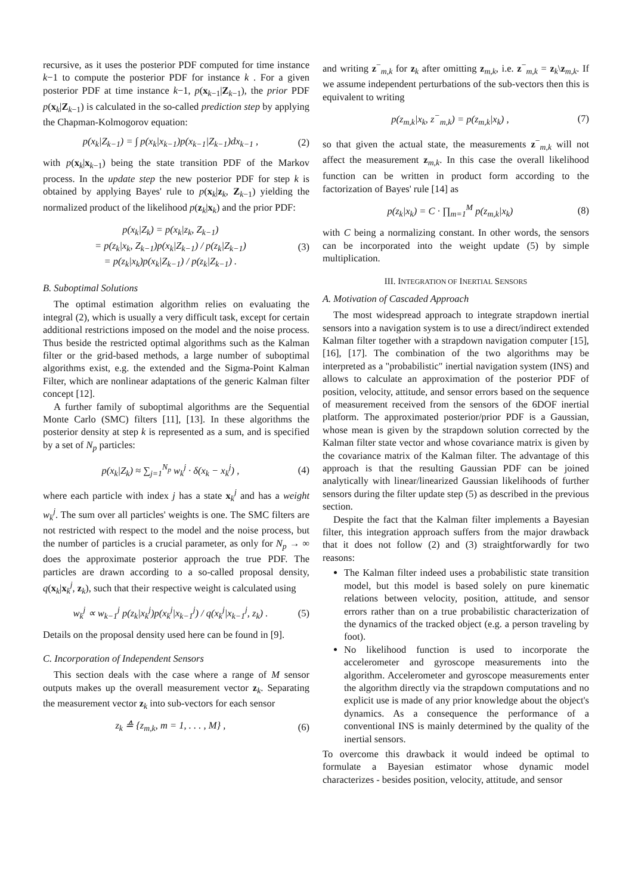recursive, as it uses the posterior PDF computed for time instance k−1 to compute the posterior PDF for instance k . For a given posterior PDF at time instance k−1, p(x<sub>k−1</sub>|Z<sub>k−1</sub>), the prior PDF p(x<sub>k</sub>|Z<sub>k−1</sub>) is calculated in the so-called prediction step by applying the Chapman-Kolmogorov equation:
p(x<sub>k</sub>|Z<sub>k−1</sub>) = ∫ p(x<sub>k</sub>|x<sub>k−1</sub>)p(x<sub>k−1</sub>|Z<sub>k−1</sub>)dx<sub>k−1</sub> , (2)
with p(x<sub>k</sub>|x<sub>k−1</sub>) being the state transition PDF of the Markov process. In the update step the new posterior PDF for step k is obtained by applying Bayes' rule to p(x<sub>k</sub>|z<sub>k</sub>, Z<sub>k−1</sub>) yielding the normalized product of the likelihood p(z<sub>k</sub>|x<sub>k</sub>) and the prior PDF:
p(x<sub>k</sub>|Z<sub>k</sub>) = p(x<sub>k</sub>|z<sub>k</sub>, Z<sub>k−1</sub>)
= p(z<sub>k</sub>|x<sub>k</sub>, Z<sub>k−1</sub>)p(x<sub>k</sub>|Z<sub>k−1</sub>) / p(z<sub>k</sub>|Z<sub>k−1</sub>)
= p(z<sub>k</sub>|x<sub>k</sub>)p(x<sub>k</sub>|Z<sub>k−1</sub>) / p(z<sub>k</sub>|Z<sub>k−1</sub>) . (3)
B. Suboptimal Solutions
The optimal estimation algorithm relies on evaluating the integral (2), which is usually a very difficult task, except for certain additional restrictions imposed on the model and the noise process. Thus beside the restricted optimal algorithms such as the Kalman filter or the grid-based methods, a large number of suboptimal algorithms exist, e.g. the extended and the Sigma-Point Kalman Filter, which are nonlinear adaptations of the generic Kalman filter concept [12].
A further family of suboptimal algorithms are the Sequential Monte Carlo (SMC) filters [11], [13]. In these algorithms the posterior density at step k is represented as a sum, and is specified by a set of N<sub>p</sub> particles:
p(x<sub>k</sub>|Z<sub>k</sub>) ≈ ∑<sub>j=1</sub><sup>N<sub>p</sub></sup> w<sub>k</sub><sup>j</sup> · δ(x<sub>k</sub> − x<sub>k</sub><sup>j</sup>) , (4)
where each particle with index j has a state x<sub>k</sub><sup>j</sup> and has a weight w<sub>k</sub><sup>j</sup>. The sum over all particles' weights is one. The SMC filters are not restricted with respect to the model and the noise process, but the number of particles is a crucial parameter, as only for N<sub>p</sub> → ∞ does the approximate posterior approach the true PDF. The particles are drawn according to a so-called proposal density, q(x<sub>k</sub>|x<sub>k</sub><sup>j</sup>, z<sub>k</sub>), such that their respective weight is calculated using
w<sub>k</sub><sup>j</sup> ∝ w<sub>k−1</sub><sup>j</sup> p(z<sub>k</sub>|x<sub>k</sub><sup>j</sup>)p(x<sub>k</sub><sup>j</sup>|x<sub>k−1</sub><sup>j</sup>) / q(x<sub>k</sub><sup>j</sup>|x<sub>k−1</sub><sup>j</sup>, z<sub>k</sub>) . (5)
Details on the proposal density used here can be found in [9].
C. Incorporation of Independent Sensors
This section deals with the case where a range of M sensor outputs makes up the overall measurement vector z<sub>k</sub>. Separating the measurement vector z<sub>k</sub> into sub-vectors for each sensor
z<sub>k</sub> ≙ {z<sub>m,k</sub>, m = 1, . . . , M} , (6)
and writing z<sup>−</sup><sub>m,k</sub> for z<sub>k</sub> after omitting z<sub>m,k</sub>, i.e. z<sup>−</sup><sub>m,k</sub> = z<sub>k</sub>\z<sub>m,k</sub>. If we assume independent perturbations of the sub-vectors then this is equivalent to writing
p(z<sub>m,k</sub>|x<sub>k</sub>, z<sup>−</sup><sub>m,k</sub>) = p(z<sub>m,k</sub>|x<sub>k</sub>) , (7)
so that given the actual state, the measurements z<sup>−</sup><sub>m,k</sub> will not affect the measurement z<sub>m,k</sub>. In this case the overall likelihood function can be written in product form according to the factorization of Bayes' rule [14] as
p(z<sub>k</sub>|x<sub>k</sub>) = C · ∏<sub>m=1</sub><sup>M</sup> p(z<sub>m,k</sub>|x<sub>k</sub>) (8)
with C being a normalizing constant. In other words, the sensors can be incorporated into the weight update (5) by simple multiplication.
III. INTEGRATION OF INERTIAL SENSORS
A. Motivation of Cascaded Approach
The most widespread approach to integrate strapdown inertial sensors into a navigation system is to use a direct/indirect extended Kalman filter together with a strapdown navigation computer [15], [16], [17]. The combination of the two algorithms may be interpreted as a "probabilistic" inertial navigation system (INS) and allows to calculate an approximation of the posterior PDF of position, velocity, attitude, and sensor errors based on the sequence of measurement received from the sensors of the 6DOF inertial platform. The approximated posterior/prior PDF is a Gaussian, whose mean is given by the strapdown solution corrected by the Kalman filter state vector and whose covariance matrix is given by the covariance matrix of the Kalman filter. The advantage of this approach is that the resulting Gaussian PDF can be joined analytically with linear/linearized Gaussian likelihoods of further sensors during the filter update step (5) as described in the previous section.
Despite the fact that the Kalman filter implements a Bayesian filter, this integration approach suffers from the major drawback that it does not follow (2) and (3) straightforwardly for two reasons:
The Kalman filter indeed uses a probabilistic state transition model, but this model is based solely on pure kinematic relations between velocity, position, attitude, and sensor errors rather than on a true probabilistic characterization of the dynamics of the tracked object (e.g. a person traveling by foot).
No likelihood function is used to incorporate the accelerometer and gyroscope measurements into the algorithm. Accelerometer and gyroscope measurements enter the algorithm directly via the strapdown computations and no explicit use is made of any prior knowledge about the object's dynamics. As a consequence the performance of a conventional INS is mainly determined by the quality of the inertial sensors.
To overcome this drawback it would indeed be optimal to formulate a Bayesian estimator whose dynamic model characterizes - besides position, velocity, attitude, and sensor